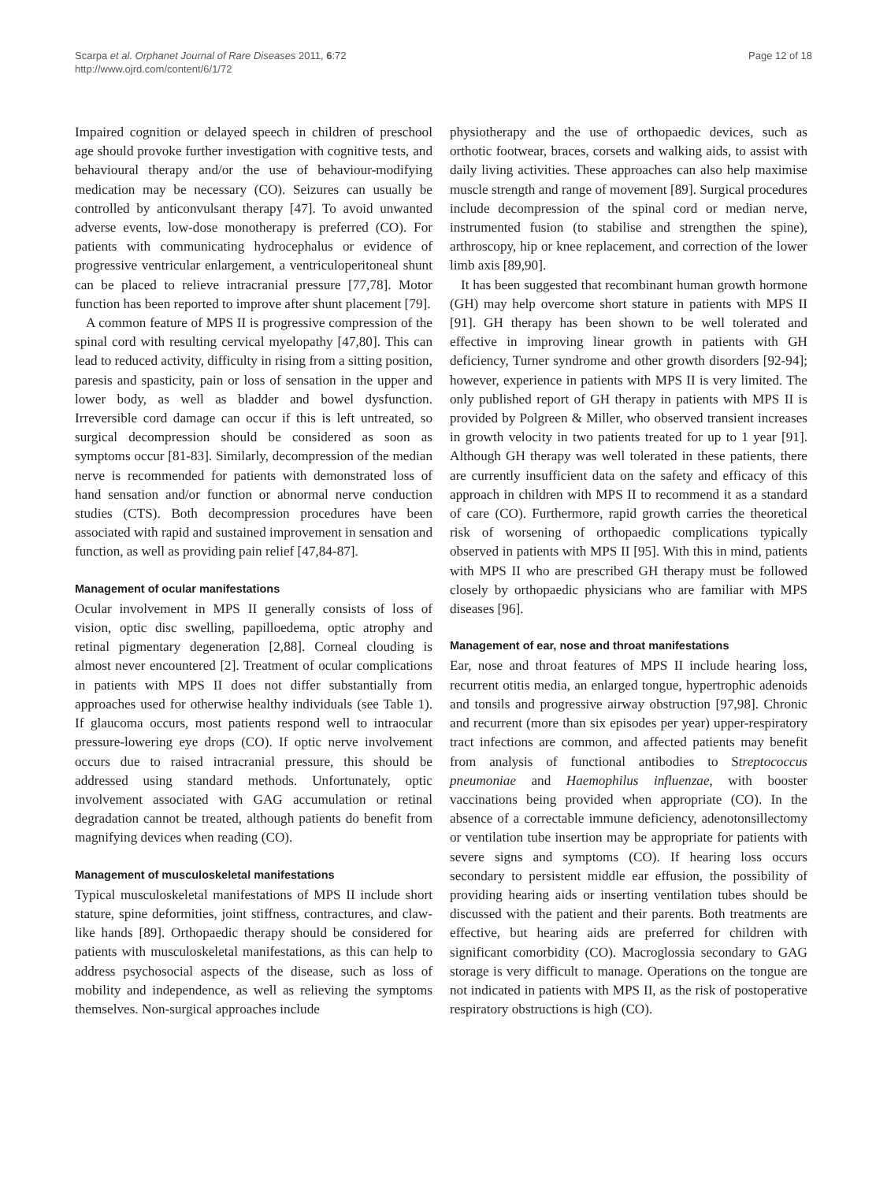Scarpa et al. Orphanet Journal of Rare Diseases 2011, 6:72
http://www.ojrd.com/content/6/1/72
Page 12 of 18
Impaired cognition or delayed speech in children of preschool age should provoke further investigation with cognitive tests, and behavioural therapy and/or the use of behaviour-modifying medication may be necessary (CO). Seizures can usually be controlled by anticonvulsant therapy [47]. To avoid unwanted adverse events, low-dose monotherapy is preferred (CO). For patients with communicating hydrocephalus or evidence of progressive ventricular enlargement, a ventriculoperitoneal shunt can be placed to relieve intracranial pressure [77,78]. Motor function has been reported to improve after shunt placement [79].
A common feature of MPS II is progressive compression of the spinal cord with resulting cervical myelopathy [47,80]. This can lead to reduced activity, difficulty in rising from a sitting position, paresis and spasticity, pain or loss of sensation in the upper and lower body, as well as bladder and bowel dysfunction. Irreversible cord damage can occur if this is left untreated, so surgical decompression should be considered as soon as symptoms occur [81-83]. Similarly, decompression of the median nerve is recommended for patients with demonstrated loss of hand sensation and/or function or abnormal nerve conduction studies (CTS). Both decompression procedures have been associated with rapid and sustained improvement in sensation and function, as well as providing pain relief [47,84-87].
Management of ocular manifestations
Ocular involvement in MPS II generally consists of loss of vision, optic disc swelling, papilloedema, optic atrophy and retinal pigmentary degeneration [2,88]. Corneal clouding is almost never encountered [2]. Treatment of ocular complications in patients with MPS II does not differ substantially from approaches used for otherwise healthy individuals (see Table 1). If glaucoma occurs, most patients respond well to intraocular pressure-lowering eye drops (CO). If optic nerve involvement occurs due to raised intracranial pressure, this should be addressed using standard methods. Unfortunately, optic involvement associated with GAG accumulation or retinal degradation cannot be treated, although patients do benefit from magnifying devices when reading (CO).
Management of musculoskeletal manifestations
Typical musculoskeletal manifestations of MPS II include short stature, spine deformities, joint stiffness, contractures, and claw-like hands [89]. Orthopaedic therapy should be considered for patients with musculoskeletal manifestations, as this can help to address psychosocial aspects of the disease, such as loss of mobility and independence, as well as relieving the symptoms themselves. Non-surgical approaches include
physiotherapy and the use of orthopaedic devices, such as orthotic footwear, braces, corsets and walking aids, to assist with daily living activities. These approaches can also help maximise muscle strength and range of movement [89]. Surgical procedures include decompression of the spinal cord or median nerve, instrumented fusion (to stabilise and strengthen the spine), arthroscopy, hip or knee replacement, and correction of the lower limb axis [89,90].
It has been suggested that recombinant human growth hormone (GH) may help overcome short stature in patients with MPS II [91]. GH therapy has been shown to be well tolerated and effective in improving linear growth in patients with GH deficiency, Turner syndrome and other growth disorders [92-94]; however, experience in patients with MPS II is very limited. The only published report of GH therapy in patients with MPS II is provided by Polgreen & Miller, who observed transient increases in growth velocity in two patients treated for up to 1 year [91]. Although GH therapy was well tolerated in these patients, there are currently insufficient data on the safety and efficacy of this approach in children with MPS II to recommend it as a standard of care (CO). Furthermore, rapid growth carries the theoretical risk of worsening of orthopaedic complications typically observed in patients with MPS II [95]. With this in mind, patients with MPS II who are prescribed GH therapy must be followed closely by orthopaedic physicians who are familiar with MPS diseases [96].
Management of ear, nose and throat manifestations
Ear, nose and throat features of MPS II include hearing loss, recurrent otitis media, an enlarged tongue, hypertrophic adenoids and tonsils and progressive airway obstruction [97,98]. Chronic and recurrent (more than six episodes per year) upper-respiratory tract infections are common, and affected patients may benefit from analysis of functional antibodies to Streptococcus pneumoniae and Haemophilus influenzae, with booster vaccinations being provided when appropriate (CO). In the absence of a correctable immune deficiency, adenotonsillectomy or ventilation tube insertion may be appropriate for patients with severe signs and symptoms (CO). If hearing loss occurs secondary to persistent middle ear effusion, the possibility of providing hearing aids or inserting ventilation tubes should be discussed with the patient and their parents. Both treatments are effective, but hearing aids are preferred for children with significant comorbidity (CO). Macroglossia secondary to GAG storage is very difficult to manage. Operations on the tongue are not indicated in patients with MPS II, as the risk of postoperative respiratory obstructions is high (CO).